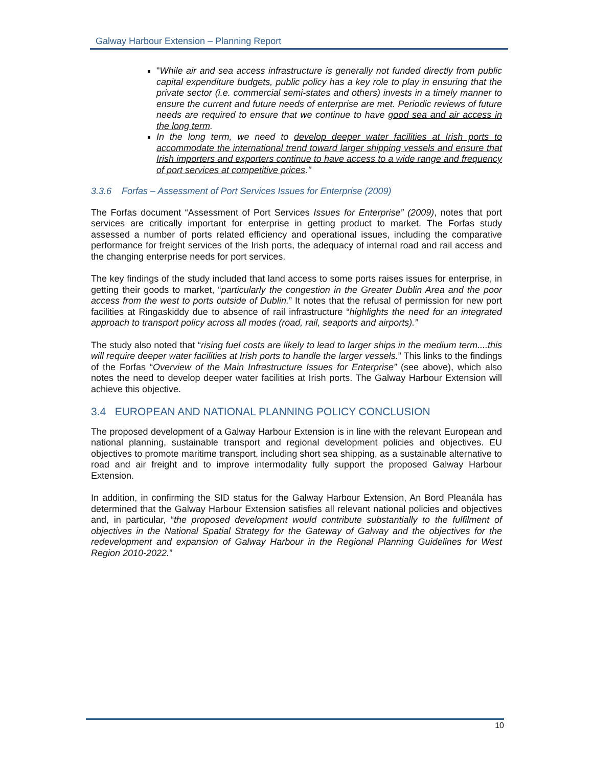Galway Harbour Extension – Planning Report
"While air and sea access infrastructure is generally not funded directly from public capital expenditure budgets, public policy has a key role to play in ensuring that the private sector (i.e. commercial semi-states and others) invests in a timely manner to ensure the current and future needs of enterprise are met. Periodic reviews of future needs are required to ensure that we continue to have good sea and air access in the long term.
In the long term, we need to develop deeper water facilities at Irish ports to accommodate the international trend toward larger shipping vessels and ensure that Irish importers and exporters continue to have access to a wide range and frequency of port services at competitive prices."
3.3.6 Forfas – Assessment of Port Services Issues for Enterprise (2009)
The Forfas document “Assessment of Port Services Issues for Enterprise” (2009), notes that port services are critically important for enterprise in getting product to market. The Forfas study assessed a number of ports related efficiency and operational issues, including the comparative performance for freight services of the Irish ports, the adequacy of internal road and rail access and the changing enterprise needs for port services.
The key findings of the study included that land access to some ports raises issues for enterprise, in getting their goods to market, “particularly the congestion in the Greater Dublin Area and the poor access from the west to ports outside of Dublin.” It notes that the refusal of permission for new port facilities at Ringaskiddy due to absence of rail infrastructure “highlights the need for an integrated approach to transport policy across all modes (road, rail, seaports and airports).”
The study also noted that “rising fuel costs are likely to lead to larger ships in the medium term....this will require deeper water facilities at Irish ports to handle the larger vessels.” This links to the findings of the Forfas “Overview of the Main Infrastructure Issues for Enterprise” (see above), which also notes the need to develop deeper water facilities at Irish ports. The Galway Harbour Extension will achieve this objective.
3.4 EUROPEAN AND NATIONAL PLANNING POLICY CONCLUSION
The proposed development of a Galway Harbour Extension is in line with the relevant European and national planning, sustainable transport and regional development policies and objectives. EU objectives to promote maritime transport, including short sea shipping, as a sustainable alternative to road and air freight and to improve intermodality fully support the proposed Galway Harbour Extension.
In addition, in confirming the SID status for the Galway Harbour Extension, An Bord Pleanála has determined that the Galway Harbour Extension satisfies all relevant national policies and objectives and, in particular, “the proposed development would contribute substantially to the fulfilment of objectives in the National Spatial Strategy for the Gateway of Galway and the objectives for the redevelopment and expansion of Galway Harbour in the Regional Planning Guidelines for West Region 2010-2022.”
10